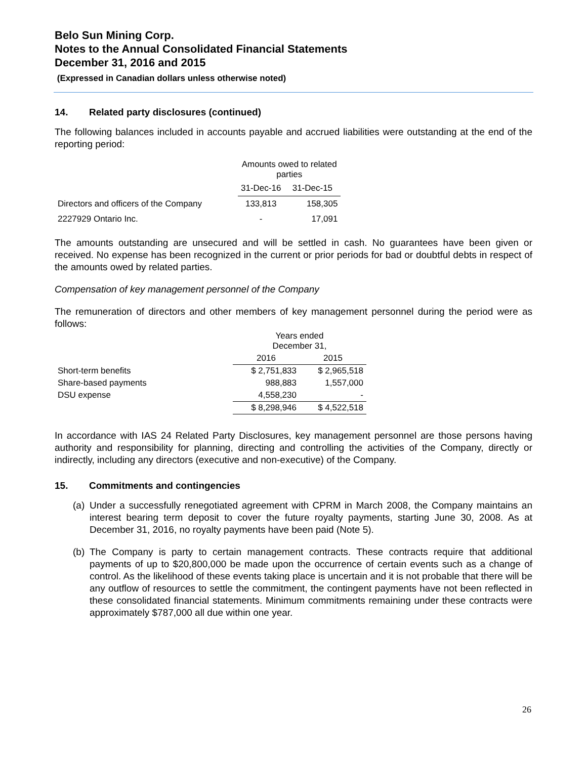Belo Sun Mining Corp.
Notes to the Annual Consolidated Financial Statements
December 31, 2016 and 2015
(Expressed in Canadian dollars unless otherwise noted)
14. Related party disclosures (continued)
The following balances included in accounts payable and accrued liabilities were outstanding at the end of the reporting period:
| | Amounts owed to related parties | |
| --- | --- | --- |
| | 31-Dec-16 | 31-Dec-15 |
| Directors and officers of the Company | 133,813 | 158,305 |
| 2227929 Ontario Inc. | - | 17,091 |
The amounts outstanding are unsecured and will be settled in cash. No guarantees have been given or received. No expense has been recognized in the current or prior periods for bad or doubtful debts in respect of the amounts owed by related parties.
Compensation of key management personnel of the Company
The remuneration of directors and other members of key management personnel during the period were as follows:
| | Years ended December 31, | |
| | 2016 | 2015 |
| Short-term benefits | $ 2,751,833 | $ 2,965,518 |
| Share-based payments | 988,883 | 1,557,000 |
| DSU expense | 4,558,230 | - |
| | $ 8,298,946 | $ 4,522,518 |
In accordance with IAS 24 Related Party Disclosures, key management personnel are those persons having authority and responsibility for planning, directing and controlling the activities of the Company, directly or indirectly, including any directors (executive and non-executive) of the Company.
15. Commitments and contingencies
(a) Under a successfully renegotiated agreement with CPRM in March 2008, the Company maintains an interest bearing term deposit to cover the future royalty payments, starting June 30, 2008. As at December 31, 2016, no royalty payments have been paid (Note 5).
(b) The Company is party to certain management contracts. These contracts require that additional payments of up to $20,800,000 be made upon the occurrence of certain events such as a change of control. As the likelihood of these events taking place is uncertain and it is not probable that there will be any outflow of resources to settle the commitment, the contingent payments have not been reflected in these consolidated financial statements. Minimum commitments remaining under these contracts were approximately $787,000 all due within one year.
26